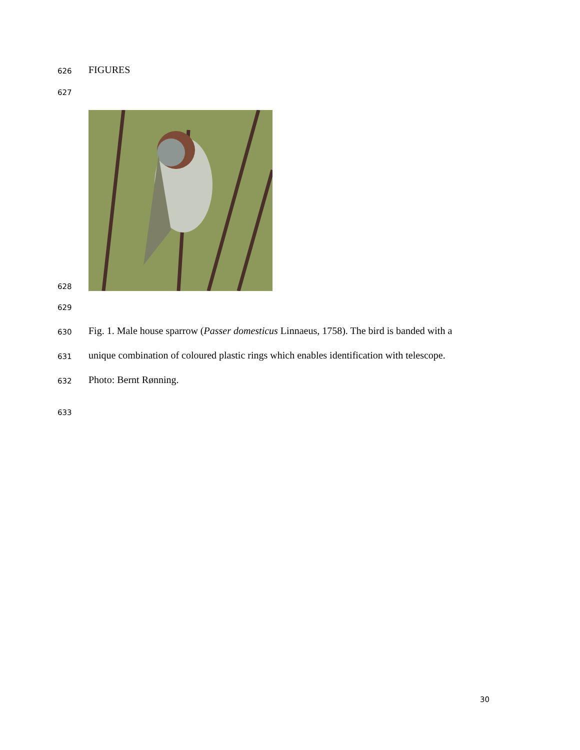626 FIGURES
627
628
629
630 Fig. 1. Male house sparrow (Passer domesticus Linnaeus, 1758). The bird is banded with a
631 unique combination of coloured plastic rings which enables identification with telescope.
632 Photo: Bernt Rønning.
633
30